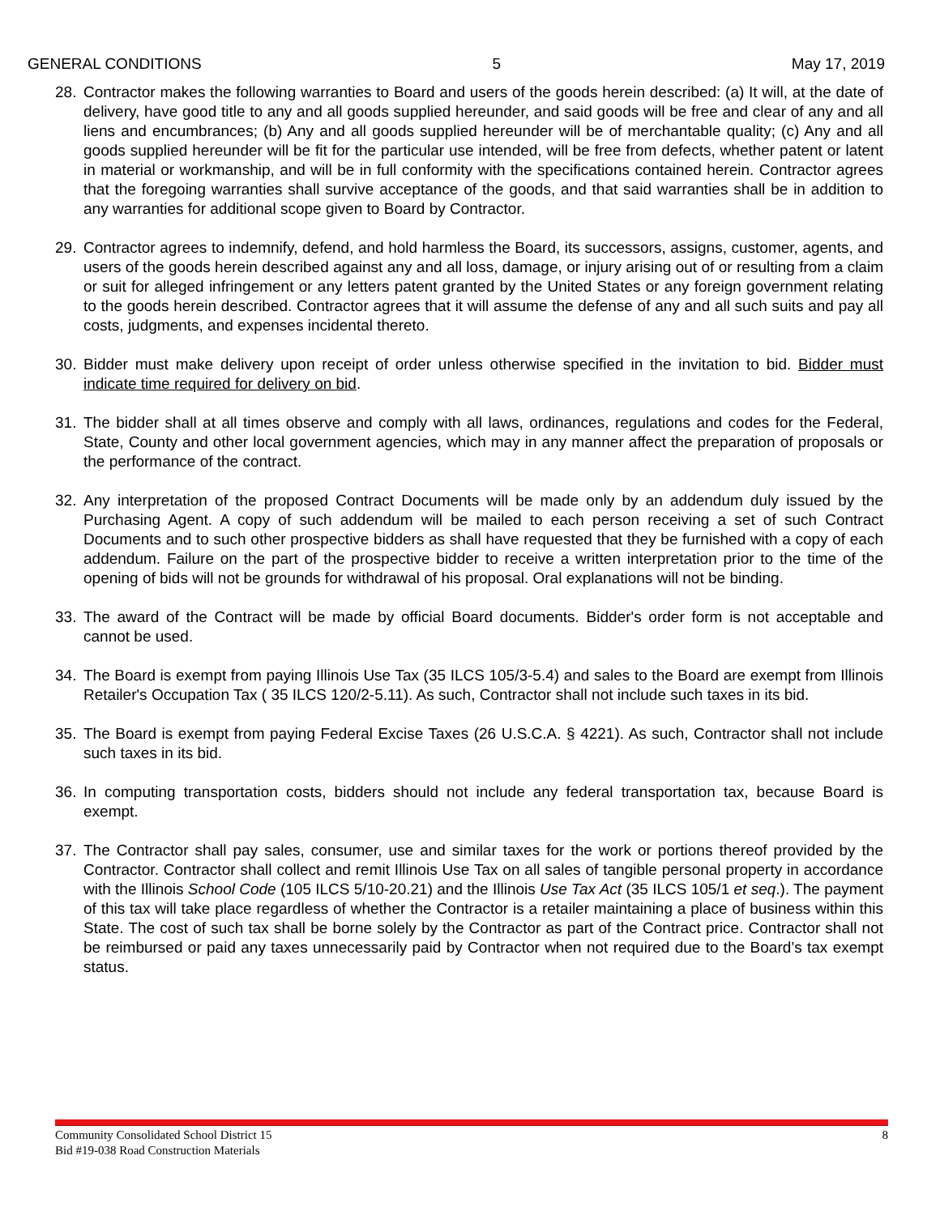GENERAL CONDITIONS 5 May 17, 2019
28. Contractor makes the following warranties to Board and users of the goods herein described: (a) It will, at the date of delivery, have good title to any and all goods supplied hereunder, and said goods will be free and clear of any and all liens and encumbrances; (b) Any and all goods supplied hereunder will be of merchantable quality; (c) Any and all goods supplied hereunder will be fit for the particular use intended, will be free from defects, whether patent or latent in material or workmanship, and will be in full conformity with the specifications contained herein. Contractor agrees that the foregoing warranties shall survive acceptance of the goods, and that said warranties shall be in addition to any warranties for additional scope given to Board by Contractor.
29. Contractor agrees to indemnify, defend, and hold harmless the Board, its successors, assigns, customer, agents, and users of the goods herein described against any and all loss, damage, or injury arising out of or resulting from a claim or suit for alleged infringement or any letters patent granted by the United States or any foreign government relating to the goods herein described. Contractor agrees that it will assume the defense of any and all such suits and pay all costs, judgments, and expenses incidental thereto.
30. Bidder must make delivery upon receipt of order unless otherwise specified in the invitation to bid. Bidder must indicate time required for delivery on bid.
31. The bidder shall at all times observe and comply with all laws, ordinances, regulations and codes for the Federal, State, County and other local government agencies, which may in any manner affect the preparation of proposals or the performance of the contract.
32. Any interpretation of the proposed Contract Documents will be made only by an addendum duly issued by the Purchasing Agent. A copy of such addendum will be mailed to each person receiving a set of such Contract Documents and to such other prospective bidders as shall have requested that they be furnished with a copy of each addendum. Failure on the part of the prospective bidder to receive a written interpretation prior to the time of the opening of bids will not be grounds for withdrawal of his proposal. Oral explanations will not be binding.
33. The award of the Contract will be made by official Board documents. Bidder's order form is not acceptable and cannot be used.
34. The Board is exempt from paying Illinois Use Tax (35 ILCS 105/3-5.4) and sales to the Board are exempt from Illinois Retailer's Occupation Tax ( 35 ILCS 120/2-5.11). As such, Contractor shall not include such taxes in its bid.
35. The Board is exempt from paying Federal Excise Taxes (26 U.S.C.A. § 4221). As such, Contractor shall not include such taxes in its bid.
36. In computing transportation costs, bidders should not include any federal transportation tax, because Board is exempt.
37. The Contractor shall pay sales, consumer, use and similar taxes for the work or portions thereof provided by the Contractor. Contractor shall collect and remit Illinois Use Tax on all sales of tangible personal property in accordance with the Illinois School Code (105 ILCS 5/10-20.21) and the Illinois Use Tax Act (35 ILCS 105/1 et seq.). The payment of this tax will take place regardless of whether the Contractor is a retailer maintaining a place of business within this State. The cost of such tax shall be borne solely by the Contractor as part of the Contract price. Contractor shall not be reimbursed or paid any taxes unnecessarily paid by Contractor when not required due to the Board’s tax exempt status.
Community Consolidated School District 15
Bid #19-038 Road Construction Materials 8